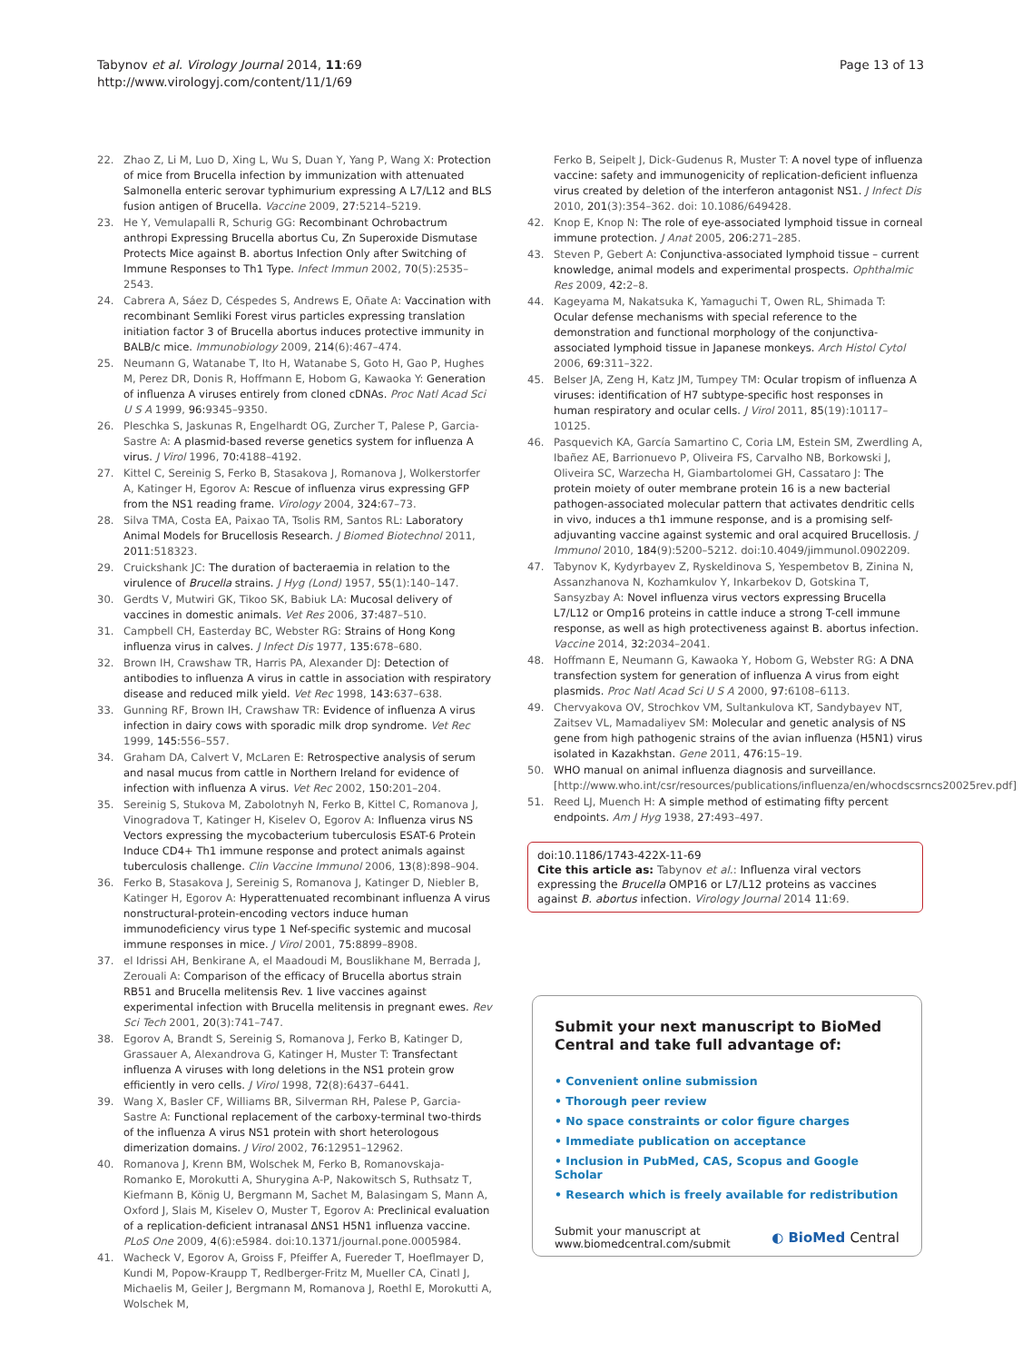Tabynov et al. Virology Journal 2014, 11:69
http://www.virologyj.com/content/11/1/69
Page 13 of 13
22. Zhao Z, Li M, Luo D, Xing L, Wu S, Duan Y, Yang P, Wang X: Protection of mice from Brucella infection by immunization with attenuated Salmonella enteric serovar typhimurium expressing A L7/L12 and BLS fusion antigen of Brucella. Vaccine 2009, 27:5214–5219.
23. He Y, Vemulapalli R, Schurig GG: Recombinant Ochrobactrum anthropi Expressing Brucella abortus Cu, Zn Superoxide Dismutase Protects Mice against B. abortus Infection Only after Switching of Immune Responses to Th1 Type. Infect Immun 2002, 70(5):2535–2543.
24. Cabrera A, Sáez D, Céspedes S, Andrews E, Oñate A: Vaccination with recombinant Semliki Forest virus particles expressing translation initiation factor 3 of Brucella abortus induces protective immunity in BALB/c mice. Immunobiology 2009, 214(6):467–474.
25. Neumann G, Watanabe T, Ito H, Watanabe S, Goto H, Gao P, Hughes M, Perez DR, Donis R, Hoffmann E, Hobom G, Kawaoka Y: Generation of influenza A viruses entirely from cloned cDNAs. Proc Natl Acad Sci U S A 1999, 96: 9345–9350.
26. Pleschka S, Jaskunas R, Engelhardt OG, Zurcher T, Palese P, Garcia-Sastre A: A plasmid-based reverse genetics system for influenza A virus. J Virol 1996, 70: 4188–4192.
27. Kittel C, Sereinig S, Ferko B, Stasakova J, Romanova J, Wolkerstorfer A, Katinger H, Egorov A: Rescue of influenza virus expressing GFP from the NS1 reading frame. Virology 2004, 324: 67–73.
28. Silva TMA, Costa EA, Paixao TA, Tsolis RM, Santos RL: Laboratory Animal Models for Brucellosis Research. J Biomed Biotechnol 2011, 2011:518323.
29. Cruickshank JC: The duration of bacteraemia in relation to the virulence of Brucella strains. J Hyg (Lond) 1957, 55(1):140–147.
30. Gerdts V, Mutwiri GK, Tikoo SK, Babiuk LA: Mucosal delivery of vaccines in domestic animals. Vet Res 2006, 37: 487–510.
31. Campbell CH, Easterday BC, Webster RG: Strains of Hong Kong influenza virus in calves. J Infect Dis 1977, 135: 678–680.
32. Brown IH, Crawshaw TR, Harris PA, Alexander DJ: Detection of antibodies to influenza A virus in cattle in association with respiratory disease and reduced milk yield. Vet Rec 1998, 143: 637–638.
33. Gunning RF, Brown IH, Crawshaw TR: Evidence of influenza A virus infection in dairy cows with sporadic milk drop syndrome. Vet Rec 1999, 145: 556–557.
34. Graham DA, Calvert V, McLaren E: Retrospective analysis of serum and nasal mucus from cattle in Northern Ireland for evidence of infection with influenza A virus. Vet Rec 2002, 150: 201–204.
35. Sereinig S, Stukova M, Zabolotnyh N, Ferko B, Kittel C, Romanova J, Vinogradova T, Katinger H, Kiselev O, Egorov A: Influenza virus NS Vectors expressing the mycobacterium tuberculosis ESAT-6 Protein Induce CD4+ Th1 immune response and protect animals against tuberculosis challenge. Clin Vaccine Immunol 2006, 13(8):898–904.
36. Ferko B, Stasakova J, Sereinig S, Romanova J, Katinger D, Niebler B, Katinger H, Egorov A: Hyperattenuated recombinant influenza A virus nonstructural-protein-encoding vectors induce human immunodeficiency virus type 1 Nef-specific systemic and mucosal immune responses in mice. J Virol 2001, 75: 8899–8908.
37. el Idrissi AH, Benkirane A, el Maadoudi M, Bouslikhane M, Berrada J, Zerouali A: Comparison of the efficacy of Brucella abortus strain RB51 and Brucella melitensis Rev. 1 live vaccines against experimental infection with Brucella melitensis in pregnant ewes. Rev Sci Tech 2001, 20(3):741–747.
38. Egorov A, Brandt S, Sereinig S, Romanova J, Ferko B, Katinger D, Grassauer A, Alexandrova G, Katinger H, Muster T: Transfectant influenza A viruses with long deletions in the NS1 protein grow efficiently in vero cells. J Virol 1998, 72(8):6437–6441.
39. Wang X, Basler CF, Williams BR, Silverman RH, Palese P, Garcia-Sastre A: Functional replacement of the carboxy-terminal two-thirds of the influenza A virus NS1 protein with short heterologous dimerization domains. J Virol 2002, 76: 12951–12962.
40. Romanova J, Krenn BM, Wolschek M, Ferko B, Romanovskaja-Romanko E, Morokutti A, Shurygina A-P, Nakowitsch S, Ruthsatz T, Kiefmann B, König U, Bergmann M, Sachet M, Balasingam S, Mann A, Oxford J, Slais M, Kiselev O, Muster T, Egorov A: Preclinical evaluation of a replication-deficient intranasal ΔNS1 H5N1 influenza vaccine. PLoS One 2009, 4(6):e5984. doi:10.1371/journal.pone.0005984.
41. Wacheck V, Egorov A, Groiss F, Pfeiffer A, Fuereder T, Hoeflmayer D, Kundi M, Popow-Kraupp T, Redlberger-Fritz M, Mueller CA, Cinatl J, Michaelis M, Geiler J, Bergmann M, Romanova J, Roethl E, Morokutti A, Wolschek M,
Ferko B, Seipelt J, Dick-Gudenus R, Muster T: A novel type of influenza vaccine: safety and immunogenicity of replication-deficient influenza virus created by deletion of the interferon antagonist NS1. J Infect Dis 2010, 201(3):354–362. doi: 10.1086/649428.
42. Knop E, Knop N: The role of eye-associated lymphoid tissue in corneal immune protection. J Anat 2005, 206: 271–285.
43. Steven P, Gebert A: Conjunctiva-associated lymphoid tissue – current knowledge, animal models and experimental prospects. Ophthalmic Res 2009, 42: 2–8.
44. Kageyama M, Nakatsuka K, Yamaguchi T, Owen RL, Shimada T: Ocular defense mechanisms with special reference to the demonstration and functional morphology of the conjunctiva-associated lymphoid tissue in Japanese monkeys. Arch Histol Cytol 2006, 69: 311–322.
45. Belser JA, Zeng H, Katz JM, Tumpey TM: Ocular tropism of influenza A viruses: identification of H7 subtype-specific host responses in human respiratory and ocular cells. J Virol 2011, 85(19):10117–10125.
46. Pasquevich KA, García Samartino C, Coria LM, Estein SM, Zwerdling A, Ibañez AE, Barrionuevo P, Oliveira FS, Carvalho NB, Borkowski J, Oliveira SC, Warzecha H, Giambartolomei GH, Cassataro J: The protein moiety of outer membrane protein 16 is a new bacterial pathogen-associated molecular pattern that activates dendritic cells in vivo, induces a th1 immune response, and is a promising self-adjuvanting vaccine against systemic and oral acquired Brucellosis. J Immunol 2010, 184(9):5200–5212. doi:10.4049/jimmunol.0902209.
47. Tabynov K, Kydyrbayev Z, Ryskeldinova S, Yespembetov B, Zinina N, Assanzhanova N, Kozhamkulov Y, Inkarbekov D, Gotskina T, Sansyzbay A: Novel influenza virus vectors expressing Brucella L7/L12 or Omp16 proteins in cattle induce a strong T-cell immune response, as well as high protectiveness against B. abortus infection. Vaccine 2014, 32: 2034–2041.
48. Hoffmann E, Neumann G, Kawaoka Y, Hobom G, Webster RG: A DNA transfection system for generation of influenza A virus from eight plasmids. Proc Natl Acad Sci U S A 2000, 97: 6108–6113.
49. Chervyakova OV, Strochkov VM, Sultankulova KT, Sandybayev NT, Zaitsev VL, Mamadaliyev SM: Molecular and genetic analysis of NS gene from high pathogenic strains of the avian influenza (H5N1) virus isolated in Kazakhstan. Gene 2011, 476: 15–19.
50. WHO manual on animal influenza diagnosis and surveillance. [http://www.who.int/csr/resources/publications/influenza/en/whocdscsrncs20025rev.pdf]
51. Reed LJ, Muench H: A simple method of estimating fifty percent endpoints. Am J Hyg 1938, 27: 493–497.
doi:10.1186/1743-422X-11-69
Cite this article as: Tabynov et al.: Influenza viral vectors expressing the Brucella OMP16 or L7/L12 proteins as vaccines against B. abortus infection. Virology Journal 2014 11:69.
Submit your next manuscript to BioMed Central and take full advantage of:
• Convenient online submission
• Thorough peer review
• No space constraints or color figure charges
• Immediate publication on acceptance
• Inclusion in PubMed, CAS, Scopus and Google Scholar
• Research which is freely available for redistribution
Submit your manuscript at
www.biomedcentral.com/submit
◐ BioMed Central